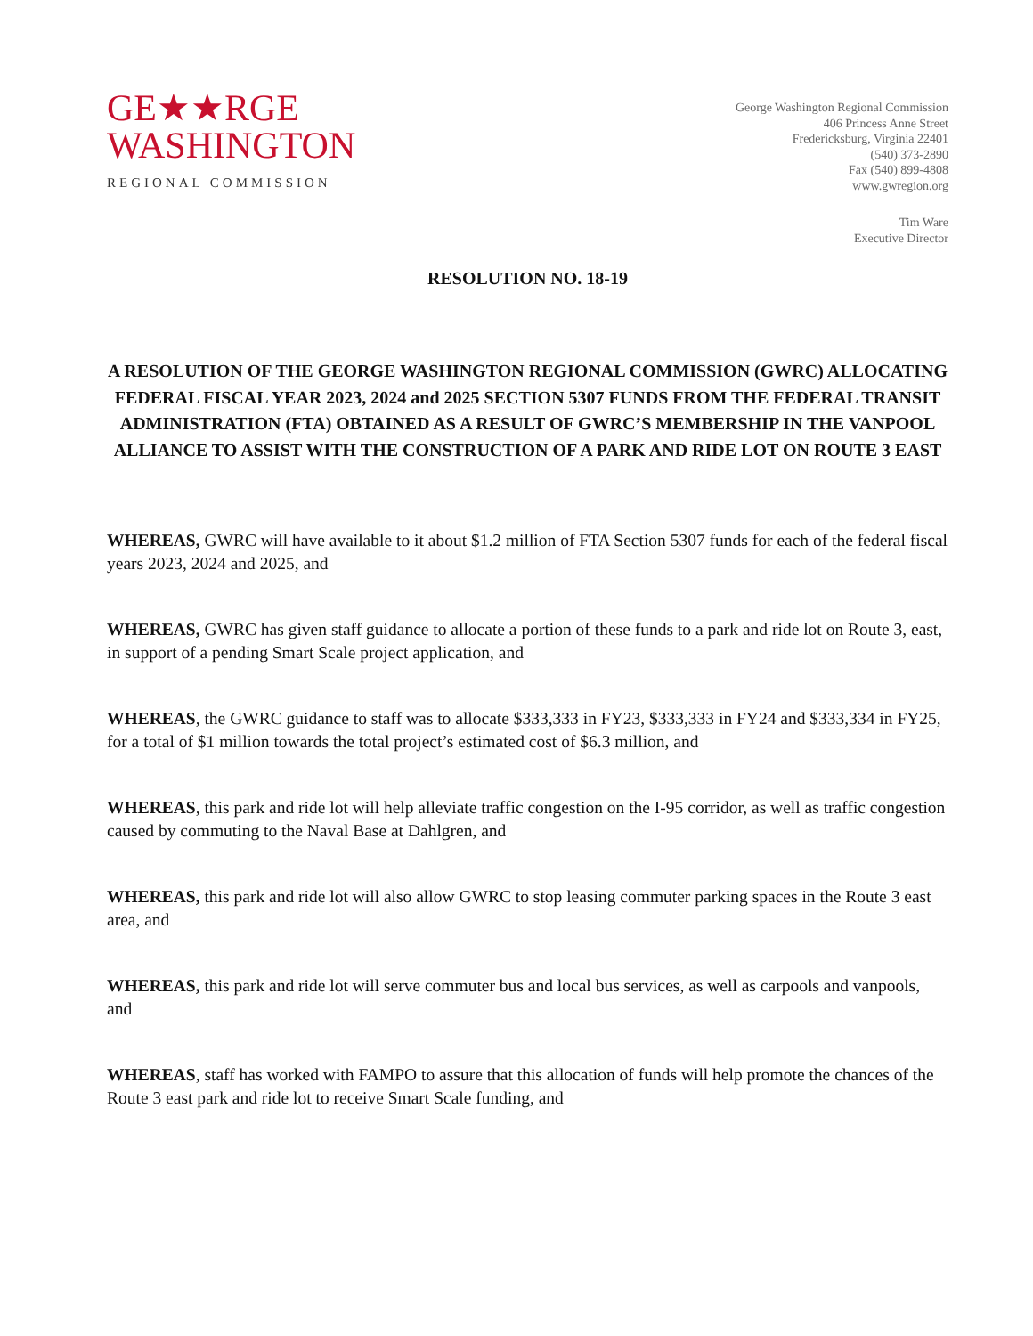GE★★RGE
WASHINGTON
REGIONAL COMMISSION
George Washington Regional Commission
406 Princess Anne Street
Fredericksburg, Virginia 22401
(540) 373-2890
Fax (540) 899-4808
www.gwregion.org
Tim Ware
Executive Director
RESOLUTION NO. 18-19
A RESOLUTION OF THE GEORGE WASHINGTON REGIONAL COMMISSION (GWRC) ALLOCATING FEDERAL FISCAL YEAR 2023, 2024 and 2025 SECTION 5307 FUNDS FROM THE FEDERAL TRANSIT ADMINISTRATION (FTA) OBTAINED AS A RESULT OF GWRC’S MEMBERSHIP IN THE VANPOOL ALLIANCE TO ASSIST WITH THE CONSTRUCTION OF A PARK AND RIDE LOT ON ROUTE 3 EAST
WHEREAS, GWRC will have available to it about $1.2 million of FTA Section 5307 funds for each of the federal fiscal years 2023, 2024 and 2025, and
WHEREAS, GWRC has given staff guidance to allocate a portion of these funds to a park and ride lot on Route 3, east, in support of a pending Smart Scale project application, and
WHEREAS, the GWRC guidance to staff was to allocate $333,333 in FY23, $333,333 in FY24 and $333,334 in FY25, for a total of $1 million towards the total project’s estimated cost of $6.3 million, and
WHEREAS, this park and ride lot will help alleviate traffic congestion on the I-95 corridor, as well as traffic congestion caused by commuting to the Naval Base at Dahlgren, and
WHEREAS, this park and ride lot will also allow GWRC to stop leasing commuter parking spaces in the Route 3 east area, and
WHEREAS, this park and ride lot will serve commuter bus and local bus services, as well as carpools and vanpools, and
WHEREAS, staff has worked with FAMPO to assure that this allocation of funds will help promote the chances of the Route 3 east park and ride lot to receive Smart Scale funding, and